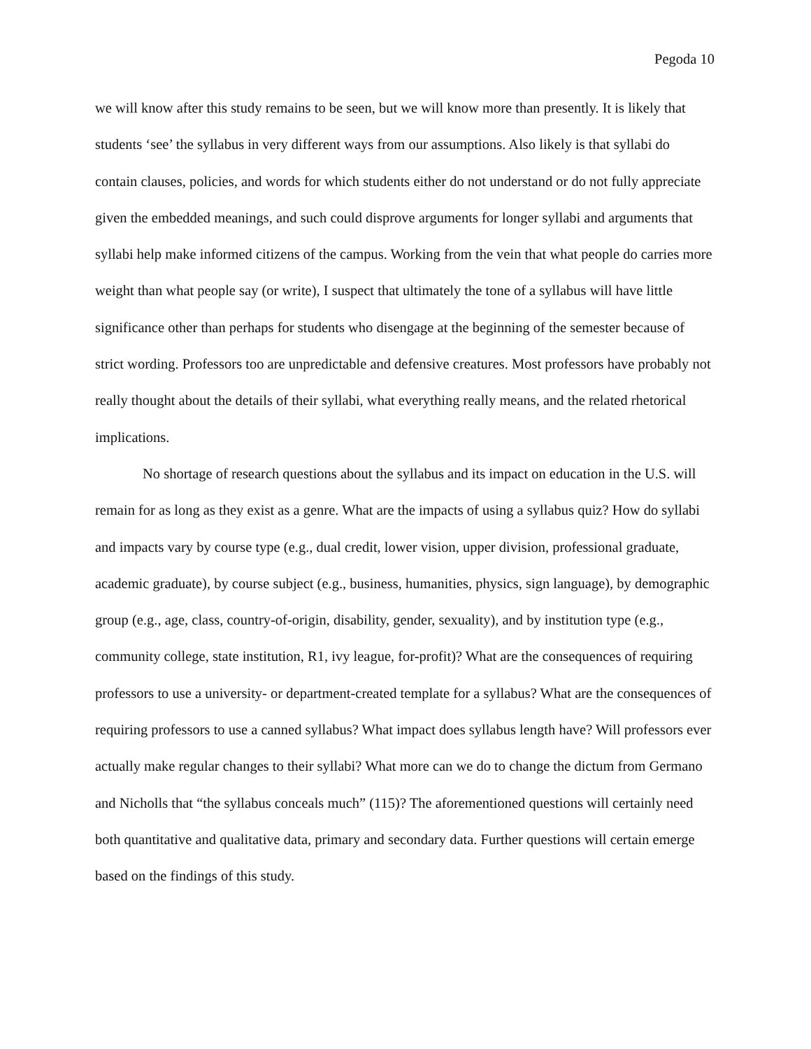Pegoda 10
we will know after this study remains to be seen, but we will know more than presently. It is likely that students ‘see’ the syllabus in very different ways from our assumptions. Also likely is that syllabi do contain clauses, policies, and words for which students either do not understand or do not fully appreciate given the embedded meanings, and such could disprove arguments for longer syllabi and arguments that syllabi help make informed citizens of the campus. Working from the vein that what people do carries more weight than what people say (or write), I suspect that ultimately the tone of a syllabus will have little significance other than perhaps for students who disengage at the beginning of the semester because of strict wording. Professors too are unpredictable and defensive creatures. Most professors have probably not really thought about the details of their syllabi, what everything really means, and the related rhetorical implications.
No shortage of research questions about the syllabus and its impact on education in the U.S. will remain for as long as they exist as a genre. What are the impacts of using a syllabus quiz? How do syllabi and impacts vary by course type (e.g., dual credit, lower vision, upper division, professional graduate, academic graduate), by course subject (e.g., business, humanities, physics, sign language), by demographic group (e.g., age, class, country-of-origin, disability, gender, sexuality), and by institution type (e.g., community college, state institution, R1, ivy league, for-profit)? What are the consequences of requiring professors to use a university- or department-created template for a syllabus? What are the consequences of requiring professors to use a canned syllabus? What impact does syllabus length have? Will professors ever actually make regular changes to their syllabi? What more can we do to change the dictum from Germano and Nicholls that “the syllabus conceals much” (115)? The aforementioned questions will certainly need both quantitative and qualitative data, primary and secondary data. Further questions will certain emerge based on the findings of this study.